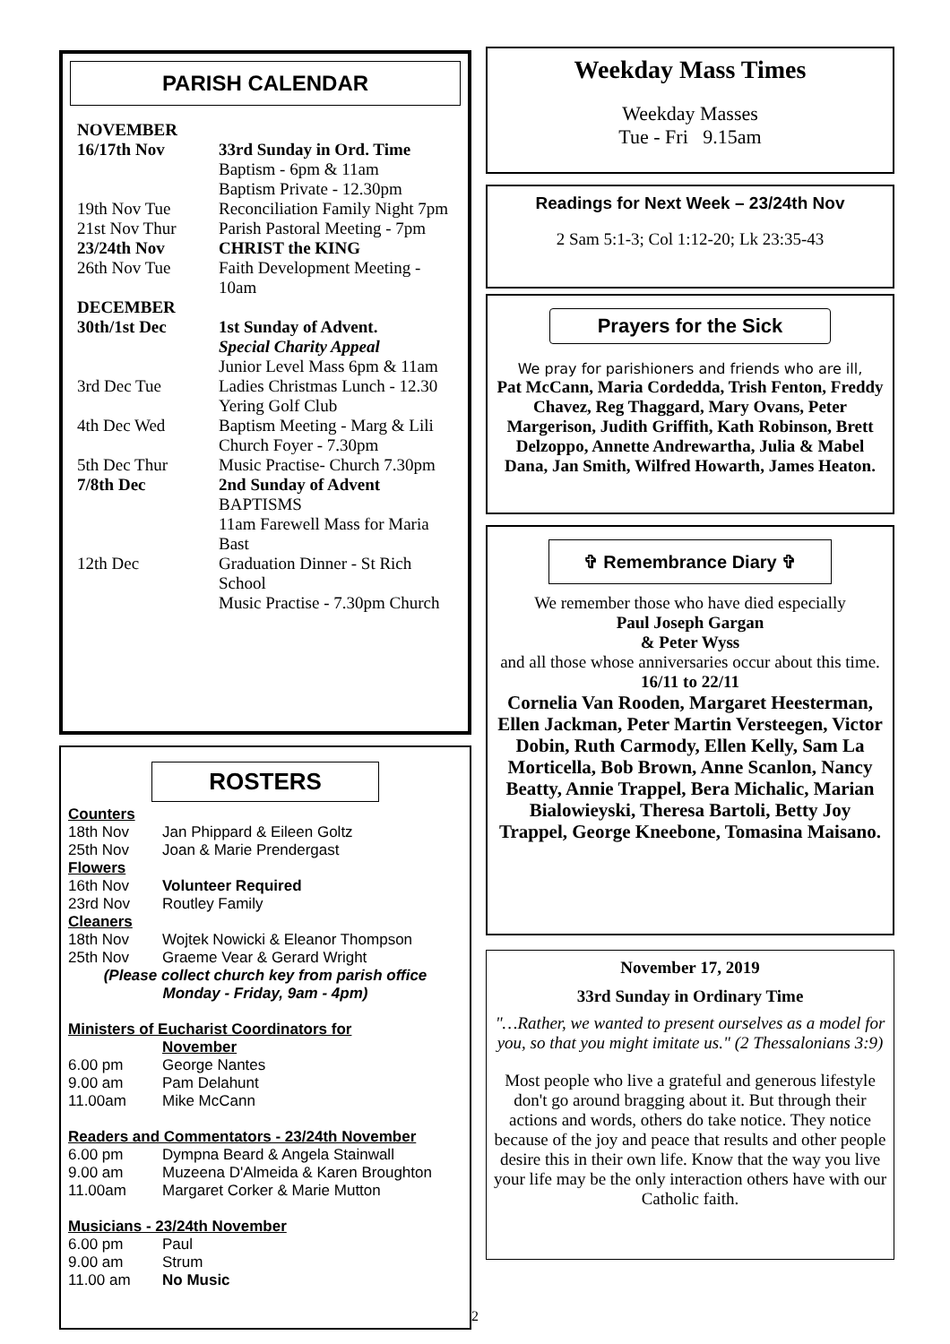PARISH CALENDAR
| NOVEMBER | |
| 16/17th Nov | 33rd Sunday in Ord. Time Baptism - 6pm & 11am Baptism Private - 12.30pm |
| 19th Nov Tue | Reconciliation Family Night 7pm |
| 21st Nov Thur | Parish Pastoral Meeting - 7pm |
| 23/24th Nov | CHRIST the KING |
| 26th Nov Tue | Faith Development Meeting - 10am |
| DECEMBER | |
| 30th/1st Dec | 1st Sunday of Advent. Special Charity Appeal Junior Level Mass 6pm & 11am |
| 3rd Dec Tue | Ladies Christmas Lunch - 12.30 Yering Golf Club |
| 4th Dec Wed | Baptism Meeting - Marg & Lili Church Foyer - 7.30pm |
| 5th Dec Thur | Music Practise- Church 7.30pm |
| 7/8th Dec | 2nd Sunday of Advent BAPTISMS 11am Farewell Mass for Maria Bast |
| 12th Dec | Graduation Dinner - St Rich School Music Practise - 7.30pm Church |
ROSTERS
| Counters | |
| 18th Nov | Jan Phippard & Eileen Goltz |
| 25th Nov | Joan & Marie Prendergast |
| Flowers | |
| 16th Nov | Volunteer Required |
| 23rd Nov | Routley Family |
| Cleaners | |
| 18th Nov | Wojtek Nowicki & Eleanor Thompson |
| 25th Nov | Graeme Vear & Gerard Wright |
(Please collect church key from parish office
Monday - Friday, 9am - 4pm)
Ministers of Eucharist Coordinators for November
| 6.00 pm | George Nantes |
| 9.00 am | Pam Delahunt |
| 11.00am | Mike McCann |
Readers and Commentators - 23/24th November
| 6.00 pm | Dympna Beard & Angela Stainwall |
| 9.00 am | Muzeena D'Almeida & Karen Broughton |
| 11.00am | Margaret Corker & Marie Mutton |
Musicians - 23/24th November
| 6.00 pm | Paul |
| 9.00 am | Strum |
| 11.00 am | No Music |
Weekday Mass Times
Weekday Masses
Tue - Fri 9.15am
Readings for Next Week – 23/24th Nov
2 Sam 5:1-3; Col 1:12-20; Lk 23:35-43
Prayers for the Sick
We pray for parishioners and friends who are ill,
Pat McCann, Maria Cordedda, Trish Fenton, Freddy Chavez, Reg Thaggard, Mary Ovans, Peter Margerison, Judith Griffith, Kath Robinson, Brett Delzoppo, Annette Andrewartha, Julia & Mabel Dana, Jan Smith, Wilfred Howarth, James Heaton.
✞ Remembrance Diary ✞
We remember those who have died especially
Paul Joseph Gargan
& Peter Wyss
and all those whose anniversaries occur about this time.
16/11 to 22/11
Cornelia Van Rooden, Margaret Heesterman, Ellen Jackman, Peter Martin Versteegen, Victor Dobin, Ruth Carmody, Ellen Kelly, Sam La Morticella, Bob Brown, Anne Scanlon, Nancy Beatty, Annie Trappel, Bera Michalic, Marian Bialowieyski, Theresa Bartoli, Betty Joy Trappel, George Kneebone, Tomasina Maisano.
November 17, 2019
33rd Sunday in Ordinary Time
"…Rather, we wanted to present ourselves as a model for you, so that you might imitate us." (2 Thessalonians 3:9)
Most people who live a grateful and generous lifestyle don't go around bragging about it. But through their actions and words, others do take notice. They notice because of the joy and peace that results and other people desire this in their own life. Know that the way you live your life may be the only interaction others have with our Catholic faith.
2